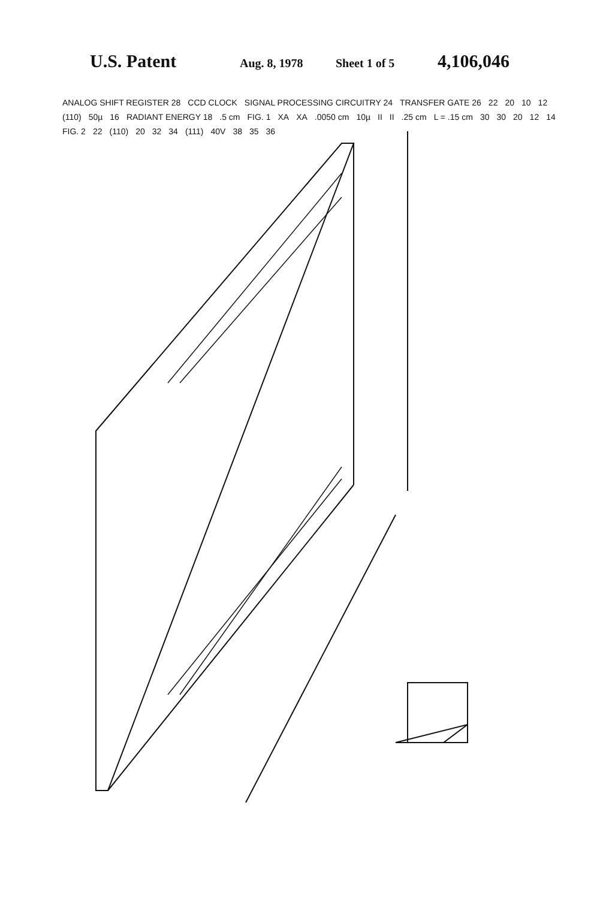U.S. Patent
Aug. 8, 1978 Sheet 1 of 5
4,106,046
ANALOG SHIFT REGISTER 28 CCD CLOCK SIGNAL PROCESSING CIRCUITRY 24 TRANSFER GATE 26 22 20 10 12 (110) 50µ 16 RADIANT ENERGY 18 .5 cm FIG. 1 XA XA .0050 cm 10µ II II .25 cm L = .15 cm 30 30 20 12 14 FIG. 2 22 (110) 20 32 34 (111) 40V 38 35 36